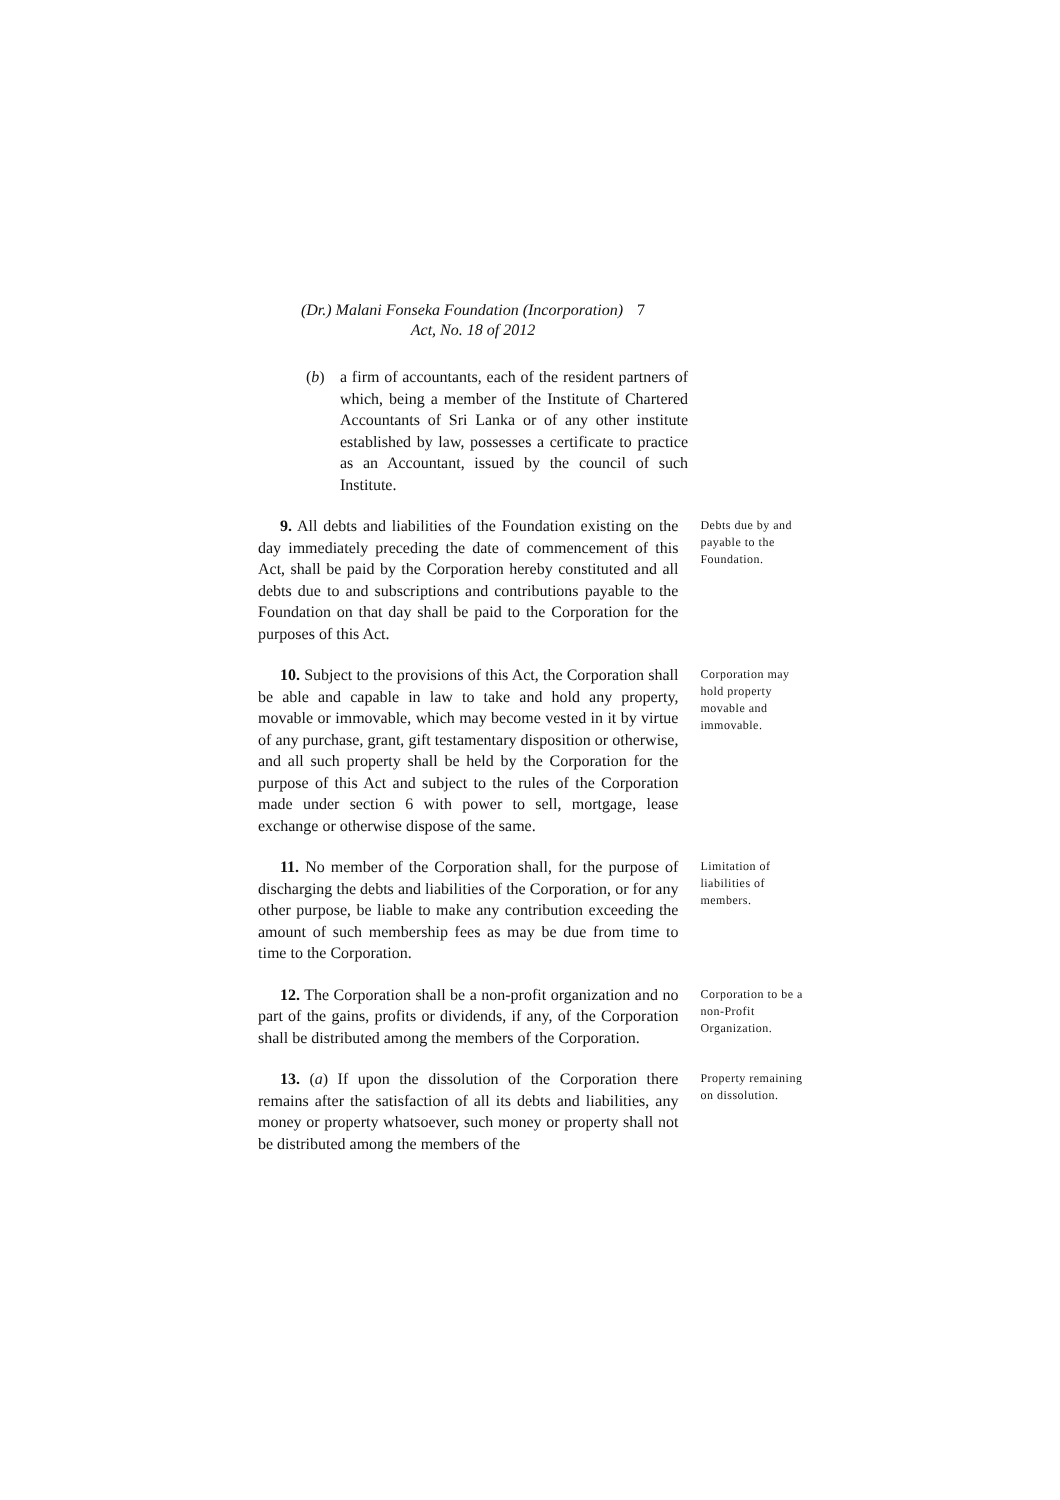(Dr.) Malani Fonseka Foundation (Incorporation) 7
Act, No. 18 of 2012
(b) a firm of accountants, each of the resident partners of which, being a member of the Institute of Chartered Accountants of Sri Lanka or of any other institute established by law, possesses a certificate to practice as an Accountant, issued by the council of such Institute.
9. All debts and liabilities of the Foundation existing on the day immediately preceding the date of commencement of this Act, shall be paid by the Corporation hereby constituted and all debts due to and subscriptions and contributions payable to the Foundation on that day shall be paid to the Corporation for the purposes of this Act.
Debts due by and payable to the Foundation.
10. Subject to the provisions of this Act, the Corporation shall be able and capable in law to take and hold any property, movable or immovable, which may become vested in it by virtue of any purchase, grant, gift testamentary disposition or otherwise, and all such property shall be held by the Corporation for the purpose of this Act and subject to the rules of the Corporation made under section 6 with power to sell, mortgage, lease exchange or otherwise dispose of the same.
Corporation may hold property movable and immovable.
11. No member of the Corporation shall, for the purpose of discharging the debts and liabilities of the Corporation, or for any other purpose, be liable to make any contribution exceeding the amount of such membership fees as may be due from time to time to the Corporation.
Limitation of liabilities of members.
12. The Corporation shall be a non-profit organization and no part of the gains, profits or dividends, if any, of the Corporation shall be distributed among the members of the Corporation.
Corporation to be a non-Profit Organization.
13. (a) If upon the dissolution of the Corporation there remains after the satisfaction of all its debts and liabilities, any money or property whatsoever, such money or property shall not be distributed among the members of the
Property remaining on dissolution.